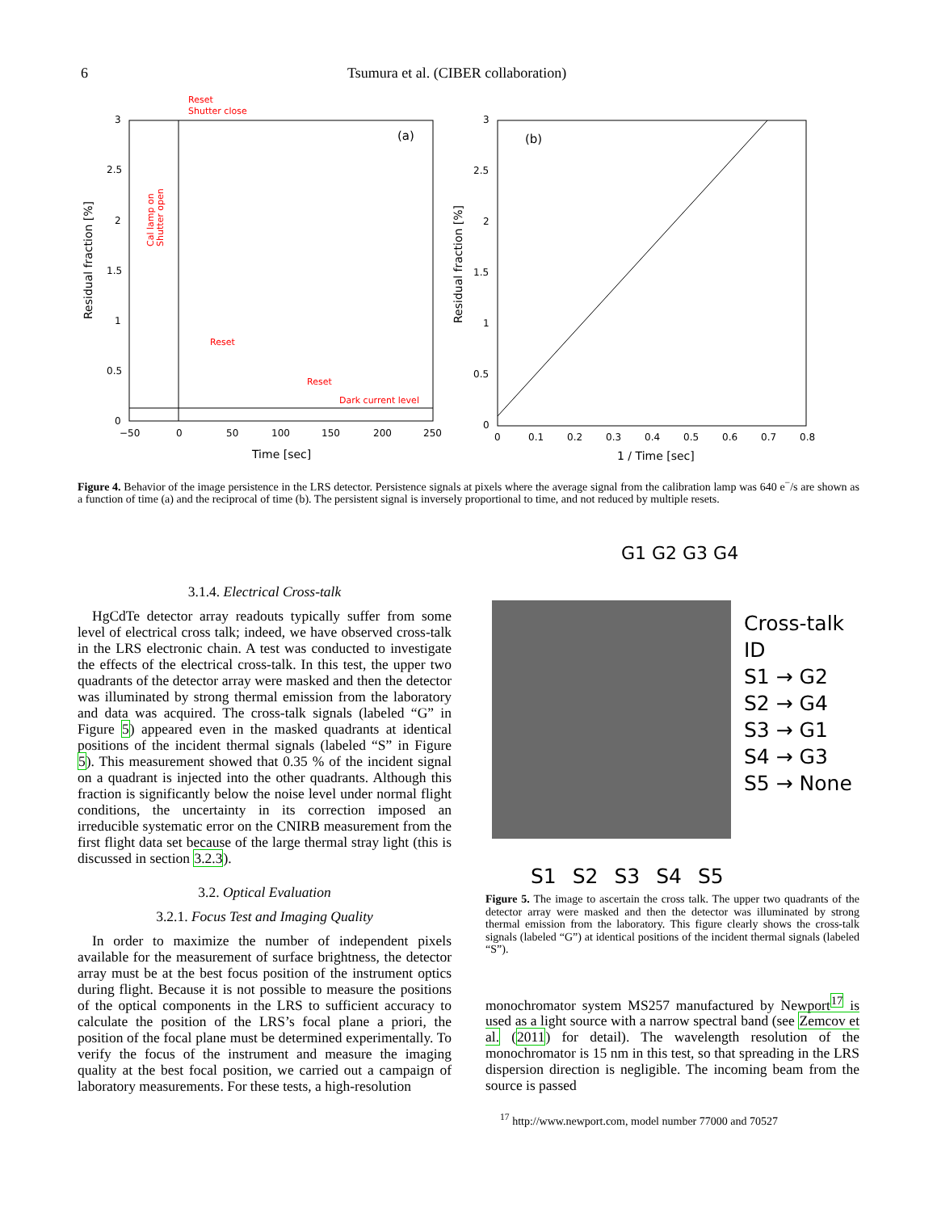6 Tsumura et al. (CIBER collaboration)
(a)
Reset
Shutter close
Reset
Reset
Dark current level
Cal lamp on
Shutter open
3
2.5
2
1.5
1
0.5
0
−50
0
50
100
150
200
250
Time [sec]
Residual fraction [%]
(b)
3
2.5
2
1.5
1
0.5
0
0
0.1
0.2
0.3
0.4
0.5
0.6
0.7
0.8
1 / Time [sec]
Residual fraction [%]
Figure 4. Behavior of the image persistence in the LRS detector. Persistence signals at pixels where the average signal from the calibration lamp was 640 e<sup>−</sup>/s are shown as a function of time (a) and the reciprocal of time (b). The persistent signal is inversely proportional to time, and not reduced by multiple resets.
3.1.4. Electrical Cross-talk
HgCdTe detector array readouts typically suffer from some level of electrical cross talk; indeed, we have observed cross-talk in the LRS electronic chain. A test was conducted to investigate the effects of the electrical cross-talk. In this test, the upper two quadrants of the detector array were masked and then the detector was illuminated by strong thermal emission from the laboratory and data was acquired. The cross-talk signals (labeled “G” in Figure 5) appeared even in the masked quadrants at identical positions of the incident thermal signals (labeled “S” in Figure 5). This measurement showed that 0.35 % of the incident signal on a quadrant is injected into the other quadrants. Although this fraction is significantly below the noise level under normal flight conditions, the uncertainty in its correction imposed an irreducible systematic error on the CNIRB measurement from the first flight data set because of the large thermal stray light (this is discussed in section 3.2.3).
3.2. Optical Evaluation
3.2.1. Focus Test and Imaging Quality
In order to maximize the number of independent pixels available for the measurement of surface brightness, the detector array must be at the best focus position of the instrument optics during flight. Because it is not possible to measure the positions of the optical components in the LRS to sufficient accuracy to calculate the position of the LRS’s focal plane a priori, the position of the focal plane must be determined experimentally. To verify the focus of the instrument and measure the imaging quality at the best focal position, we carried out a campaign of laboratory measurements. For these tests, a high-resolution
G1 G2 G3 G4
Cross-talk ID
S1 → G2
S2 → G4
S3 → G1
S4 → G3
S5 → None
S1 S2 S3 S4 S5
Figure 5. The image to ascertain the cross talk. The upper two quadrants of the detector array were masked and then the detector was illuminated by strong thermal emission from the laboratory. This figure clearly shows the cross-talk signals (labeled “G”) at identical positions of the incident thermal signals (labeled “S”).
monochromator system MS257 manufactured by Newport<sup>17</sup> is used as a light source with a narrow spectral band (see Zemcov et al. (2011) for detail). The wavelength resolution of the monochromator is 15 nm in this test, so that spreading in the LRS dispersion direction is negligible. The incoming beam from the source is passed
<sup>17</sup> http://www.newport.com, model number 77000 and 70527